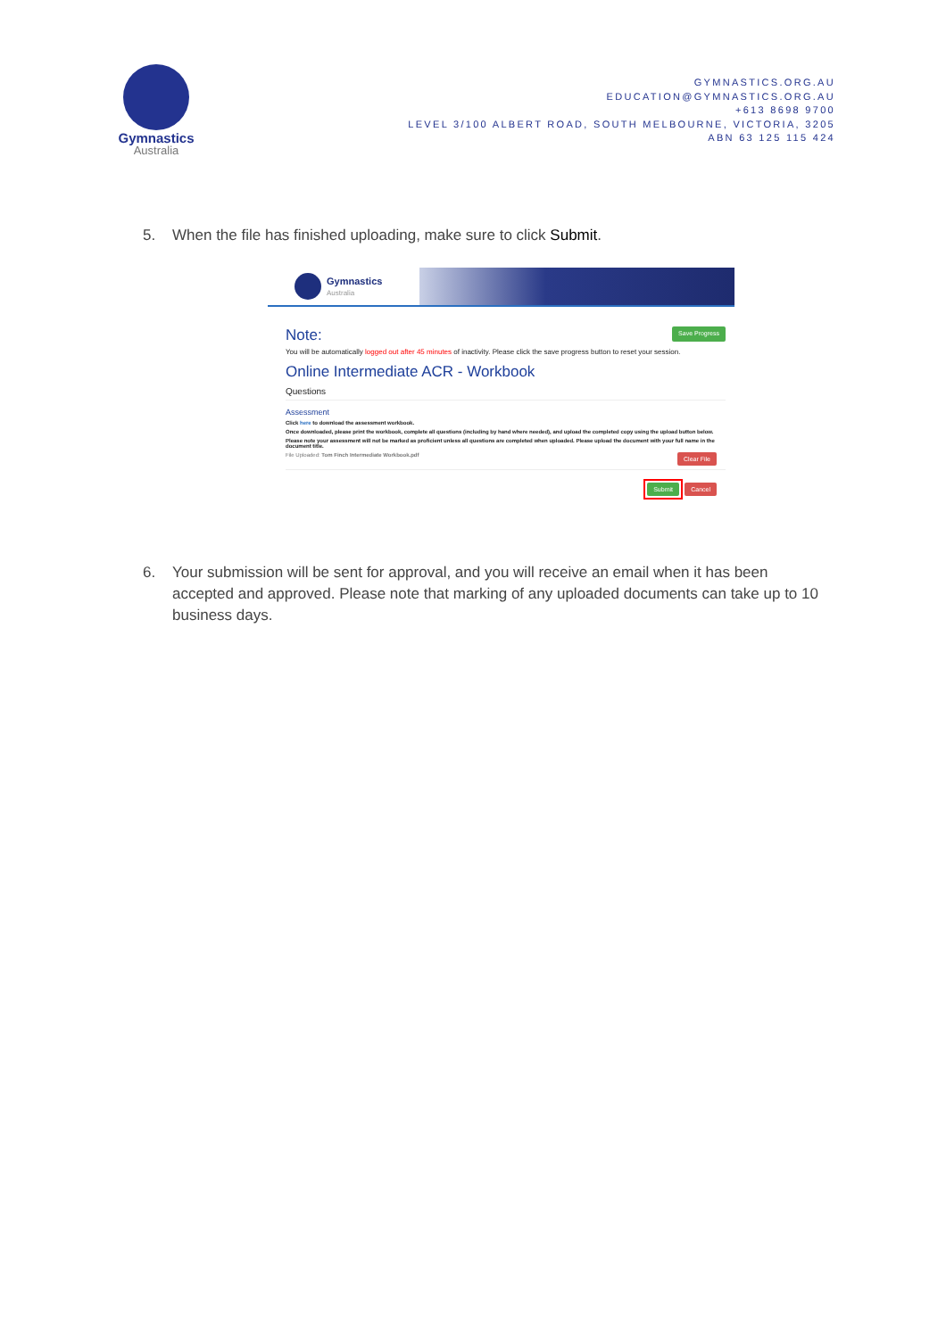Gymnastics
Australia
GYMNASTICS.ORG.AU
EDUCATION@GYMNASTICS.ORG.AU
+613 8698 9700
LEVEL 3/100 ALBERT ROAD, SOUTH MELBOURNE, VICTORIA, 3205
ABN 63 125 115 424
5. When the file has finished uploading, make sure to click Submit.
Gymnastics
Australia
Note:
Save Progress
You will be automatically logged out after 45 minutes of inactivity. Please click the save progress button to reset your session.
Online Intermediate ACR - Workbook
Questions
Assessment
Click here to download the assessment workbook.
Once downloaded, please print the workbook, complete all questions (including by hand where needed), and upload the completed copy using the upload button below.
Please note your assessment will not be marked as proficient unless all questions are completed when uploaded. Please upload the document with your full name in the document title.
File Uploaded: Tom Finch Intermediate Workbook.pdf Clear File
Submit Cancel
6. Your submission will be sent for approval, and you will receive an email when it has been accepted and approved. Please note that marking of any uploaded documents can take up to 10 business days.